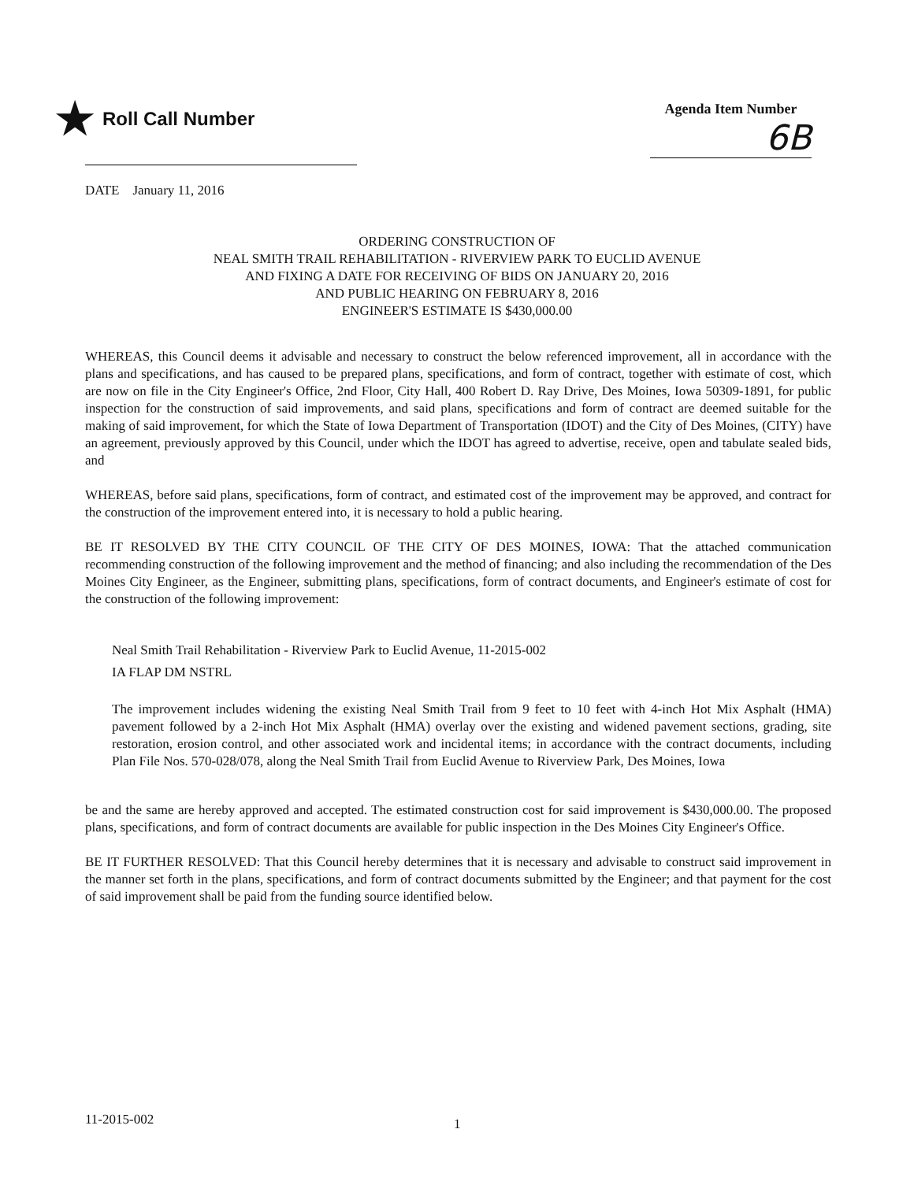★ Roll Call Number
Agenda Item Number
6B
DATE January 11, 2016
ORDERING CONSTRUCTION OF
NEAL SMITH TRAIL REHABILITATION - RIVERVIEW PARK TO EUCLID AVENUE
AND FIXING A DATE FOR RECEIVING OF BIDS ON JANUARY 20, 2016
AND PUBLIC HEARING ON FEBRUARY 8, 2016
ENGINEER'S ESTIMATE IS $430,000.00
WHEREAS, this Council deems it advisable and necessary to construct the below referenced improvement, all in accordance with the plans and specifications, and has caused to be prepared plans, specifications, and form of contract, together with estimate of cost, which are now on file in the City Engineer's Office, 2nd Floor, City Hall, 400 Robert D. Ray Drive, Des Moines, Iowa 50309-1891, for public inspection for the construction of said improvements, and said plans, specifications and form of contract are deemed suitable for the making of said improvement, for which the State of Iowa Department of Transportation (IDOT) and the City of Des Moines, (CITY) have an agreement, previously approved by this Council, under which the IDOT has agreed to advertise, receive, open and tabulate sealed bids, and
WHEREAS, before said plans, specifications, form of contract, and estimated cost of the improvement may be approved, and contract for the construction of the improvement entered into, it is necessary to hold a public hearing.
BE IT RESOLVED BY THE CITY COUNCIL OF THE CITY OF DES MOINES, IOWA: That the attached communication recommending construction of the following improvement and the method of financing; and also including the recommendation of the Des Moines City Engineer, as the Engineer, submitting plans, specifications, form of contract documents, and Engineer's estimate of cost for the construction of the following improvement:
Neal Smith Trail Rehabilitation - Riverview Park to Euclid Avenue, 11-2015-002
IA FLAP DM NSTRL
The improvement includes widening the existing Neal Smith Trail from 9 feet to 10 feet with 4-inch Hot Mix Asphalt (HMA) pavement followed by a 2-inch Hot Mix Asphalt (HMA) overlay over the existing and widened pavement sections, grading, site restoration, erosion control, and other associated work and incidental items; in accordance with the contract documents, including Plan File Nos. 570-028/078, along the Neal Smith Trail from Euclid Avenue to Riverview Park, Des Moines, Iowa
be and the same are hereby approved and accepted. The estimated construction cost for said improvement is $430,000.00. The proposed plans, specifications, and form of contract documents are available for public inspection in the Des Moines City Engineer's Office.
BE IT FURTHER RESOLVED: That this Council hereby determines that it is necessary and advisable to construct said improvement in the manner set forth in the plans, specifications, and form of contract documents submitted by the Engineer; and that payment for the cost of said improvement shall be paid from the funding source identified below.
11-2015-002 1